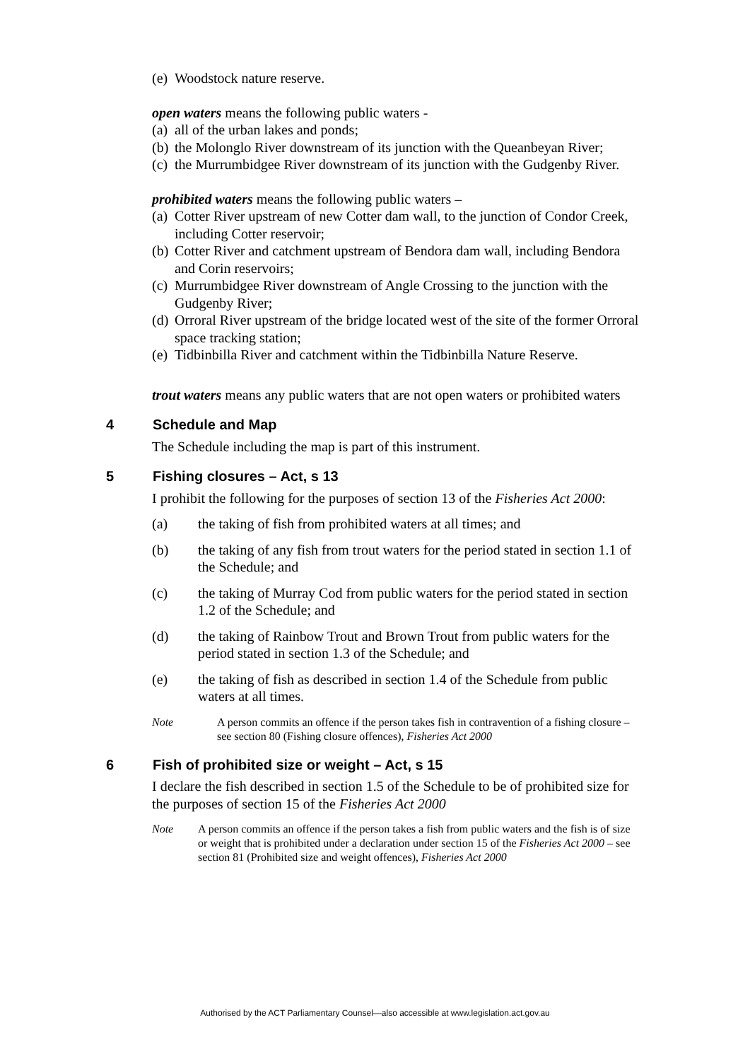(e) Woodstock nature reserve.
open waters means the following public waters -
(a) all of the urban lakes and ponds;
(b) the Molonglo River downstream of its junction with the Queanbeyan River;
(c) the Murrumbidgee River downstream of its junction with the Gudgenby River.
prohibited waters means the following public waters –
(a) Cotter River upstream of new Cotter dam wall, to the junction of Condor Creek, including Cotter reservoir;
(b) Cotter River and catchment upstream of Bendora dam wall, including Bendora and Corin reservoirs;
(c) Murrumbidgee River downstream of Angle Crossing to the junction with the Gudgenby River;
(d) Orroral River upstream of the bridge located west of the site of the former Orroral space tracking station;
(e) Tidbinbilla River and catchment within the Tidbinbilla Nature Reserve.
trout waters means any public waters that are not open waters or prohibited waters
4 Schedule and Map
The Schedule including the map is part of this instrument.
5 Fishing closures – Act, s 13
I prohibit the following for the purposes of section 13 of the Fisheries Act 2000:
(a) the taking of fish from prohibited waters at all times; and
(b) the taking of any fish from trout waters for the period stated in section 1.1 of the Schedule; and
(c) the taking of Murray Cod from public waters for the period stated in section 1.2 of the Schedule; and
(d) the taking of Rainbow Trout and Brown Trout from public waters for the period stated in section 1.3 of the Schedule; and
(e) the taking of fish as described in section 1.4 of the Schedule from public waters at all times.
Note A person commits an offence if the person takes fish in contravention of a fishing closure – see section 80 (Fishing closure offences), Fisheries Act 2000
6 Fish of prohibited size or weight – Act, s 15
I declare the fish described in section 1.5 of the Schedule to be of prohibited size for the purposes of section 15 of the Fisheries Act 2000
Note A person commits an offence if the person takes a fish from public waters and the fish is of size or weight that is prohibited under a declaration under section 15 of the Fisheries Act 2000 – see section 81 (Prohibited size and weight offences), Fisheries Act 2000
Authorised by the ACT Parliamentary Counsel—also accessible at www.legislation.act.gov.au